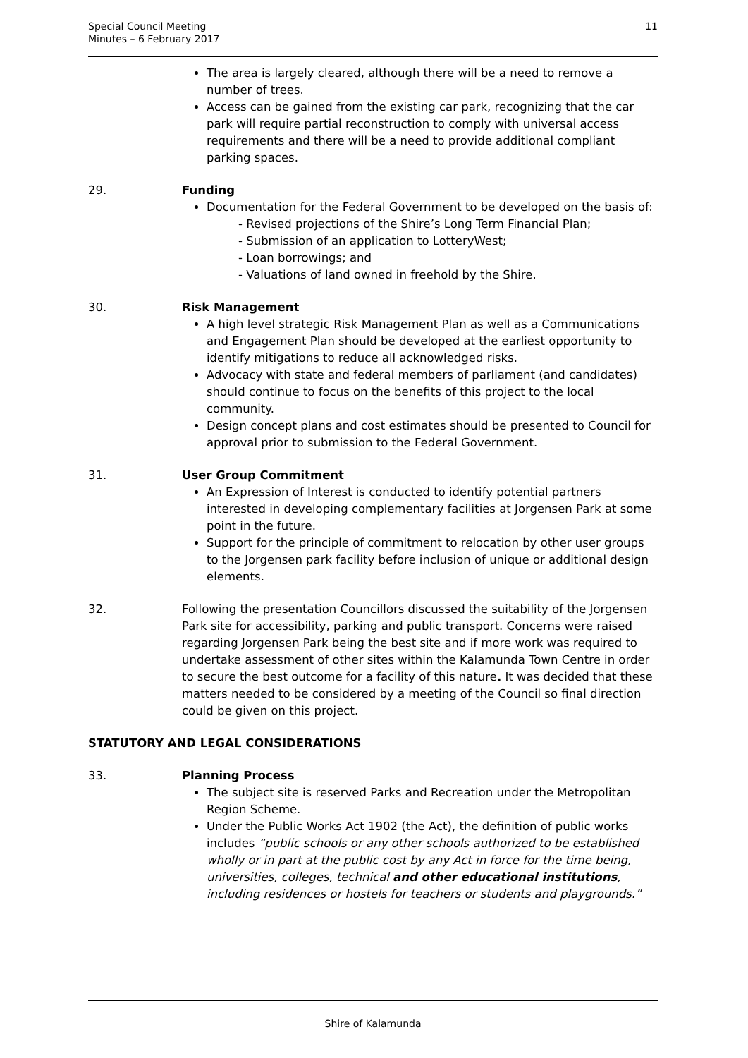Special Council Meeting
Minutes – 6 February 2017
11
The area is largely cleared, although there will be a need to remove a number of trees.
Access can be gained from the existing car park, recognizing that the car park will require partial reconstruction to comply with universal access requirements and there will be a need to provide additional compliant parking spaces.
29. Funding
Documentation for the Federal Government to be developed on the basis of:
- Revised projections of the Shire’s Long Term Financial Plan;
- Submission of an application to LotteryWest;
- Loan borrowings; and
- Valuations of land owned in freehold by the Shire.
30. Risk Management
A high level strategic Risk Management Plan as well as a Communications and Engagement Plan should be developed at the earliest opportunity to identify mitigations to reduce all acknowledged risks.
Advocacy with state and federal members of parliament (and candidates) should continue to focus on the benefits of this project to the local community.
Design concept plans and cost estimates should be presented to Council for approval prior to submission to the Federal Government.
31. User Group Commitment
An Expression of Interest is conducted to identify potential partners interested in developing complementary facilities at Jorgensen Park at some point in the future.
Support for the principle of commitment to relocation by other user groups to the Jorgensen park facility before inclusion of unique or additional design elements.
32. Following the presentation Councillors discussed the suitability of the Jorgensen Park site for accessibility, parking and public transport. Concerns were raised regarding Jorgensen Park being the best site and if more work was required to undertake assessment of other sites within the Kalamunda Town Centre in order to secure the best outcome for a facility of this nature. It was decided that these matters needed to be considered by a meeting of the Council so final direction could be given on this project.
STATUTORY AND LEGAL CONSIDERATIONS
33. Planning Process
The subject site is reserved Parks and Recreation under the Metropolitan Region Scheme.
Under the Public Works Act 1902 (the Act), the definition of public works includes “public schools or any other schools authorized to be established wholly or in part at the public cost by any Act in force for the time being, universities, colleges, technical and other educational institutions, including residences or hostels for teachers or students and playgrounds.”
Shire of Kalamunda